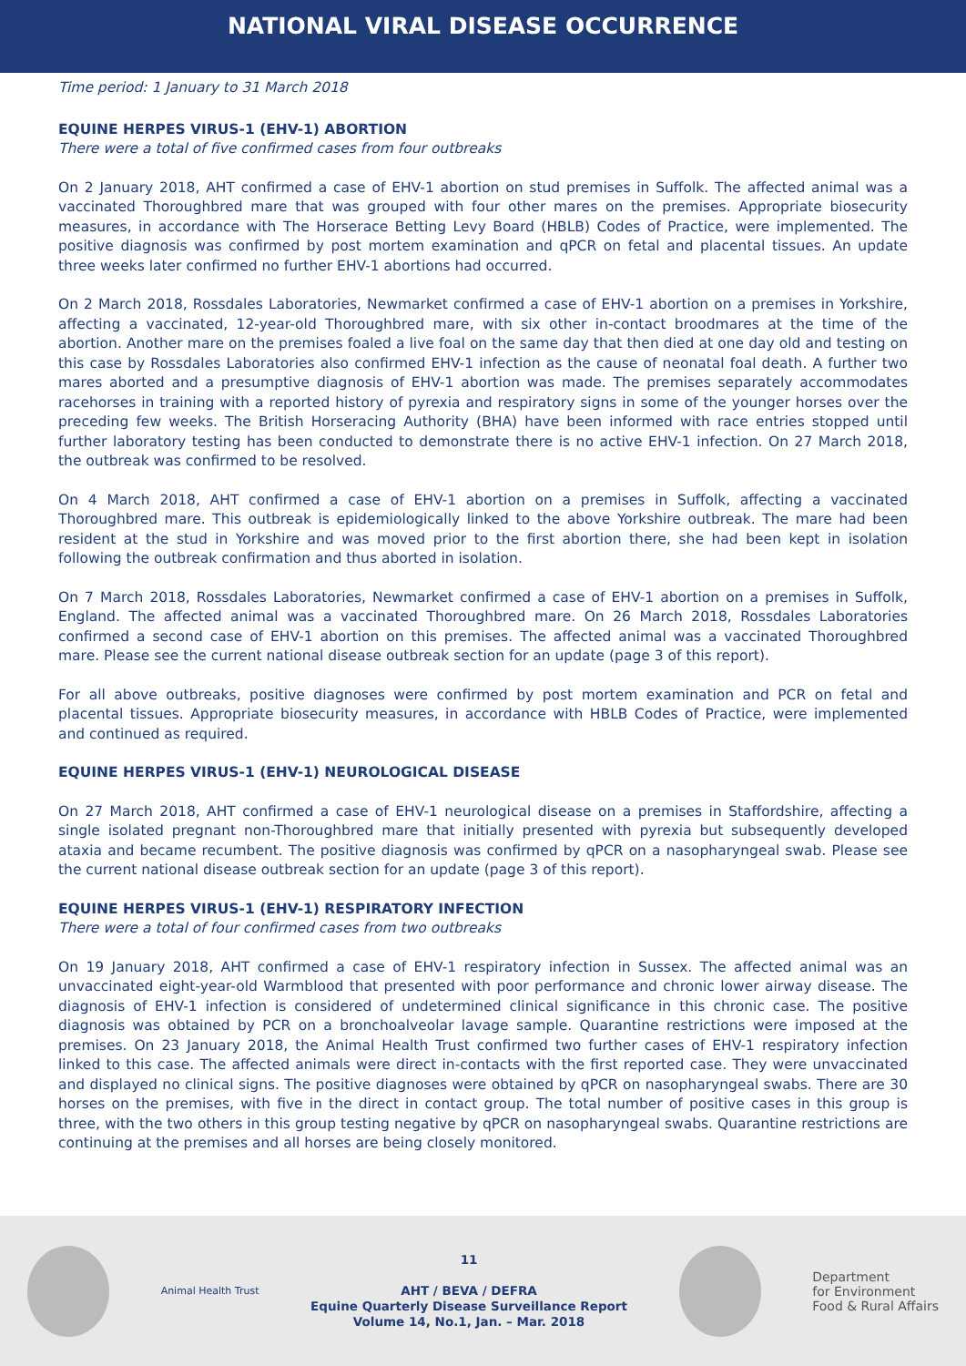NATIONAL VIRAL DISEASE OCCURRENCE
Time period: 1 January to 31 March 2018
EQUINE HERPES VIRUS-1 (EHV-1) ABORTION
There were a total of five confirmed cases from four outbreaks
On 2 January 2018, AHT confirmed a case of EHV-1 abortion on stud premises in Suffolk. The affected animal was a vaccinated Thoroughbred mare that was grouped with four other mares on the premises. Appropriate biosecurity measures, in accordance with The Horserace Betting Levy Board (HBLB) Codes of Practice, were implemented. The positive diagnosis was confirmed by post mortem examination and qPCR on fetal and placental tissues. An update three weeks later confirmed no further EHV-1 abortions had occurred.
On 2 March 2018, Rossdales Laboratories, Newmarket confirmed a case of EHV-1 abortion on a premises in Yorkshire, affecting a vaccinated, 12-year-old Thoroughbred mare, with six other in-contact broodmares at the time of the abortion. Another mare on the premises foaled a live foal on the same day that then died at one day old and testing on this case by Rossdales Laboratories also confirmed EHV-1 infection as the cause of neonatal foal death. A further two mares aborted and a presumptive diagnosis of EHV-1 abortion was made. The premises separately accommodates racehorses in training with a reported history of pyrexia and respiratory signs in some of the younger horses over the preceding few weeks. The British Horseracing Authority (BHA) have been informed with race entries stopped until further laboratory testing has been conducted to demonstrate there is no active EHV-1 infection. On 27 March 2018, the outbreak was confirmed to be resolved.
On 4 March 2018, AHT confirmed a case of EHV-1 abortion on a premises in Suffolk, affecting a vaccinated Thoroughbred mare. This outbreak is epidemiologically linked to the above Yorkshire outbreak. The mare had been resident at the stud in Yorkshire and was moved prior to the first abortion there, she had been kept in isolation following the outbreak confirmation and thus aborted in isolation.
On 7 March 2018, Rossdales Laboratories, Newmarket confirmed a case of EHV-1 abortion on a premises in Suffolk, England. The affected animal was a vaccinated Thoroughbred mare. On 26 March 2018, Rossdales Laboratories confirmed a second case of EHV-1 abortion on this premises. The affected animal was a vaccinated Thoroughbred mare. Please see the current national disease outbreak section for an update (page 3 of this report).
For all above outbreaks, positive diagnoses were confirmed by post mortem examination and PCR on fetal and placental tissues. Appropriate biosecurity measures, in accordance with HBLB Codes of Practice, were implemented and continued as required.
EQUINE HERPES VIRUS-1 (EHV-1) NEUROLOGICAL DISEASE
On 27 March 2018, AHT confirmed a case of EHV-1 neurological disease on a premises in Staffordshire, affecting a single isolated pregnant non-Thoroughbred mare that initially presented with pyrexia but subsequently developed ataxia and became recumbent. The positive diagnosis was confirmed by qPCR on a nasopharyngeal swab. Please see the current national disease outbreak section for an update (page 3 of this report).
EQUINE HERPES VIRUS-1 (EHV-1) RESPIRATORY INFECTION
There were a total of four confirmed cases from two outbreaks
On 19 January 2018, AHT confirmed a case of EHV-1 respiratory infection in Sussex. The affected animal was an unvaccinated eight-year-old Warmblood that presented with poor performance and chronic lower airway disease. The diagnosis of EHV-1 infection is considered of undetermined clinical significance in this chronic case. The positive diagnosis was obtained by PCR on a bronchoalveolar lavage sample. Quarantine restrictions were imposed at the premises. On 23 January 2018, the Animal Health Trust confirmed two further cases of EHV-1 respiratory infection linked to this case. The affected animals were direct in-contacts with the first reported case. They were unvaccinated and displayed no clinical signs. The positive diagnoses were obtained by qPCR on nasopharyngeal swabs. There are 30 horses on the premises, with five in the direct in contact group. The total number of positive cases in this group is three, with the two others in this group testing negative by qPCR on nasopharyngeal swabs. Quarantine restrictions are continuing at the premises and all horses are being closely monitored.
Animal Health Trust
11
AHT / BEVA / DEFRA
Equine Quarterly Disease Surveillance Report
Volume 14, No.1, Jan. – Mar. 2018
Department
for Environment
Food & Rural Affairs